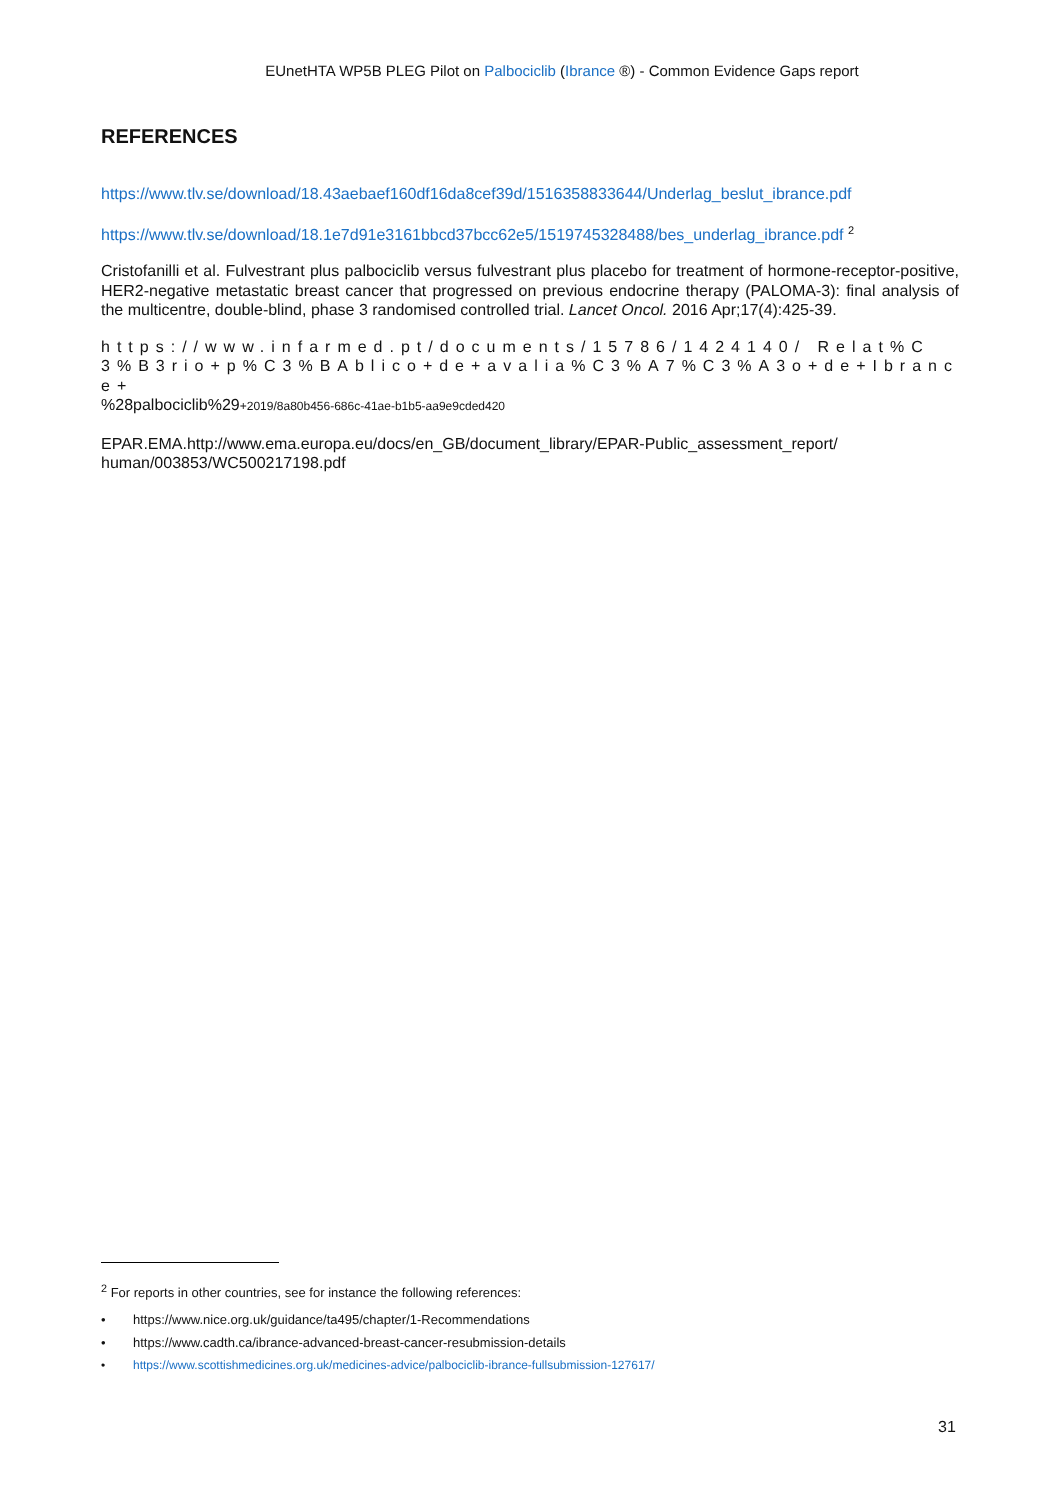EUnetHTA WP5B PLEG Pilot on Palbociclib (Ibrance ®) - Common Evidence Gaps report
REFERENCES
https://www.tlv.se/download/18.43aebaef160df16da8cef39d/1516358833644/Underlag_beslut_ibrance.pdf
https://www.tlv.se/download/18.1e7d91e3161bbcd37bcc62e5/1519745328488/bes_underlag_ibrance.pdf <sup>2</sup>
Cristofanilli et al. Fulvestrant plus palbociclib versus fulvestrant plus placebo for treatment of hormone-receptor-positive, HER2-negative metastatic breast cancer that progressed on previous endocrine therapy (PALOMA-3): final analysis of the multicentre, double-blind, phase 3 randomised controlled trial. Lancet Oncol. 2016 Apr;17(4):425-39.
https://www.infarmed.pt/documents/15786/1424140/ Relat%C3%B3rio+p%C3%BAblico+de+avalia%C3%A7%C3%A3o+de+Ibrance+
%28palbociclib%29+2019/8a80b456-686c-41ae-b1b5-aa9e9cded420
EPAR.EMA.http://www.ema.europa.eu/docs/en_GB/document_library/EPAR-Public_assessment_report/ human/003853/WC500217198.pdf
<sup>2</sup> For reports in other countries, see for instance the following references:
• https://www.nice.org.uk/guidance/ta495/chapter/1-Recommendations
• https://www.cadth.ca/ibrance-advanced-breast-cancer-resubmission-details
• https://www.scottishmedicines.org.uk/medicines-advice/palbociclib-ibrance-fullsubmission-127617/
31